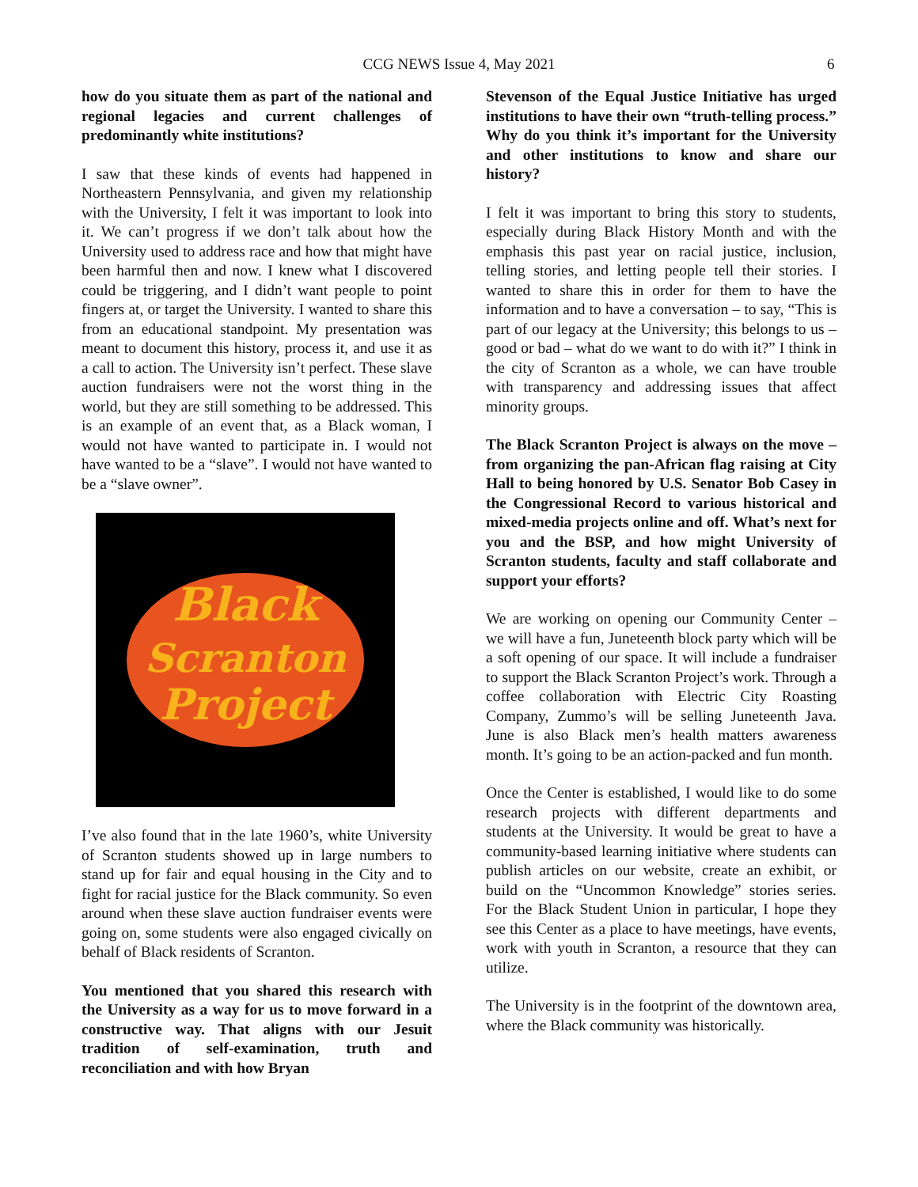CCG NEWS Issue 4, May 2021 6
how do you situate them as part of the national and regional legacies and current challenges of predominantly white institutions?
I saw that these kinds of events had happened in Northeastern Pennsylvania, and given my relationship with the University, I felt it was important to look into it. We can’t progress if we don’t talk about how the University used to address race and how that might have been harmful then and now. I knew what I discovered could be triggering, and I didn’t want people to point fingers at, or target the University. I wanted to share this from an educational standpoint. My presentation was meant to document this history, process it, and use it as a call to action. The University isn’t perfect. These slave auction fundraisers were not the worst thing in the world, but they are still something to be addressed. This is an example of an event that, as a Black woman, I would not have wanted to participate in. I would not have wanted to be a “slave”. I would not have wanted to be a “slave owner”.
Black
Scranton
Project
I’ve also found that in the late 1960’s, white University of Scranton students showed up in large numbers to stand up for fair and equal housing in the City and to fight for racial justice for the Black community. So even around when these slave auction fundraiser events were going on, some students were also engaged civically on behalf of Black residents of Scranton.
You mentioned that you shared this research with the University as a way for us to move forward in a constructive way. That aligns with our Jesuit tradition of self-examination, truth and reconciliation and with how Bryan
Stevenson of the Equal Justice Initiative has urged institutions to have their own “truth-telling process.” Why do you think it’s important for the University and other institutions to know and share our history?
I felt it was important to bring this story to students, especially during Black History Month and with the emphasis this past year on racial justice, inclusion, telling stories, and letting people tell their stories. I wanted to share this in order for them to have the information and to have a conversation – to say, “This is part of our legacy at the University; this belongs to us – good or bad – what do we want to do with it?” I think in the city of Scranton as a whole, we can have trouble with transparency and addressing issues that affect minority groups.
The Black Scranton Project is always on the move – from organizing the pan-African flag raising at City Hall to being honored by U.S. Senator Bob Casey in the Congressional Record to various historical and mixed-media projects online and off. What’s next for you and the BSP, and how might University of Scranton students, faculty and staff collaborate and support your efforts?
We are working on opening our Community Center – we will have a fun, Juneteenth block party which will be a soft opening of our space. It will include a fundraiser to support the Black Scranton Project’s work. Through a coffee collaboration with Electric City Roasting Company, Zummo’s will be selling Juneteenth Java. June is also Black men’s health matters awareness month. It’s going to be an action-packed and fun month.
Once the Center is established, I would like to do some research projects with different departments and students at the University. It would be great to have a community-based learning initiative where students can publish articles on our website, create an exhibit, or build on the “Uncommon Knowledge” stories series. For the Black Student Union in particular, I hope they see this Center as a place to have meetings, have events, work with youth in Scranton, a resource that they can utilize.
The University is in the footprint of the downtown area, where the Black community was historically.